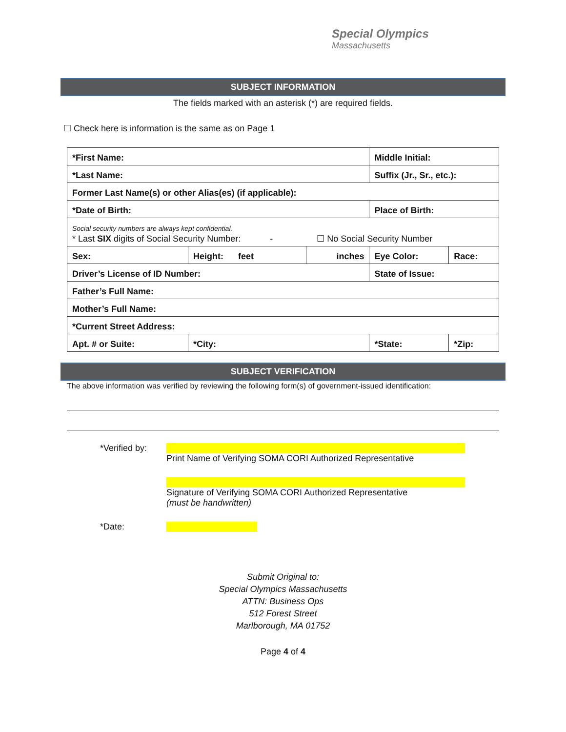Special Olympics
Massachusetts
SUBJECT INFORMATION
The fields marked with an asterisk (*) are required fields.
☐ Check here is information is the same as on Page 1
| *First Name: | | | Middle Initial: | | |
| *Last Name: | | | Suffix (Jr., Sr., etc.): | | |
| Former Last Name(s) or other Alias(es) (if applicable): | | | | | |
| *Date of Birth: | | | Place of Birth: | | |
| Social security numbers are always kept confidential. * Last SIX digits of Social Security Number: - ☐ No Social Security Number | | | | | |
| Sex: | Height: feet | inches | Eye Color: | Race: | |
| Driver’s License of ID Number: | | | State of Issue: | | |
| Father’s Full Name: | | | | | |
| Mother’s Full Name: | | | | | |
| *Current Street Address: | | | | | |
| Apt. # or Suite: | *City: | | *State: | | *Zip: |
SUBJECT VERIFICATION
The above information was verified by reviewing the following form(s) of government-issued identification:
*Verified by:
Print Name of Verifying SOMA CORI Authorized Representative
Signature of Verifying SOMA CORI Authorized Representative
(must be handwritten)
*Date:
Submit Original to:
Special Olympics Massachusetts
ATTN: Business Ops
512 Forest Street
Marlborough, MA 01752
Page 4 of 4